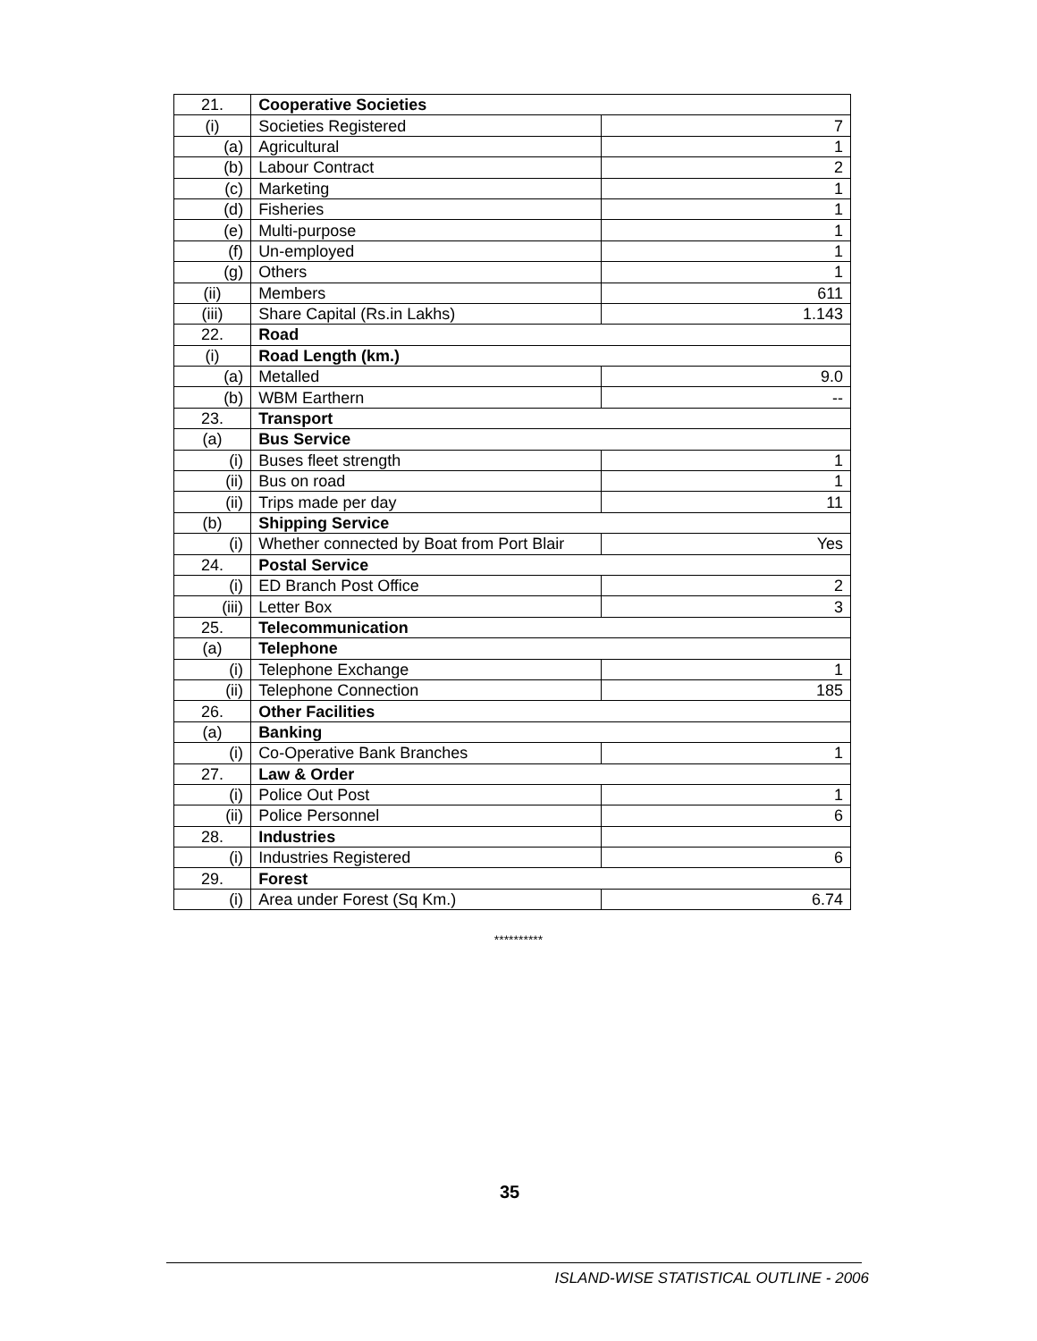| 21. | Cooperative Societies | |
| (i) | Societies Registered | 7 |
| (a) | Agricultural | 1 |
| (b) | Labour Contract | 2 |
| (c) | Marketing | 1 |
| (d) | Fisheries | 1 |
| (e) | Multi-purpose | 1 |
| (f) | Un-employed | 1 |
| (g) | Others | 1 |
| (ii) | Members | 611 |
| (iii) | Share Capital (Rs.in Lakhs) | 1.143 |
| 22. | Road | |
| (i) | Road Length (km.) | |
| (a) | Metalled | 9.0 |
| (b) | WBM Earthern | -- |
| 23. | Transport | |
| (a) | Bus Service | |
| (i) | Buses fleet strength | 1 |
| (ii) | Bus on road | 1 |
| (ii) | Trips made per day | 11 |
| (b) | Shipping Service | |
| (i) | Whether connected by Boat from Port Blair | Yes |
| 24. | Postal Service | |
| (i) | ED Branch Post Office | 2 |
| (iii) | Letter Box | 3 |
| 25. | Telecommunication | |
| (a) | Telephone | |
| (i) | Telephone Exchange | 1 |
| (ii) | Telephone Connection | 185 |
| 26. | Other Facilities | |
| (a) | Banking | |
| (i) | Co-Operative Bank Branches | 1 |
| 27. | Law & Order | |
| (i) | Police Out Post | 1 |
| (ii) | Police Personnel | 6 |
| 28. | Industries | |
| (i) | Industries Registered | 6 |
| 29. | Forest | |
| (i) | Area under Forest (Sq Km.) | 6.74 |
**********
35
ISLAND-WISE STATISTICAL OUTLINE - 2006